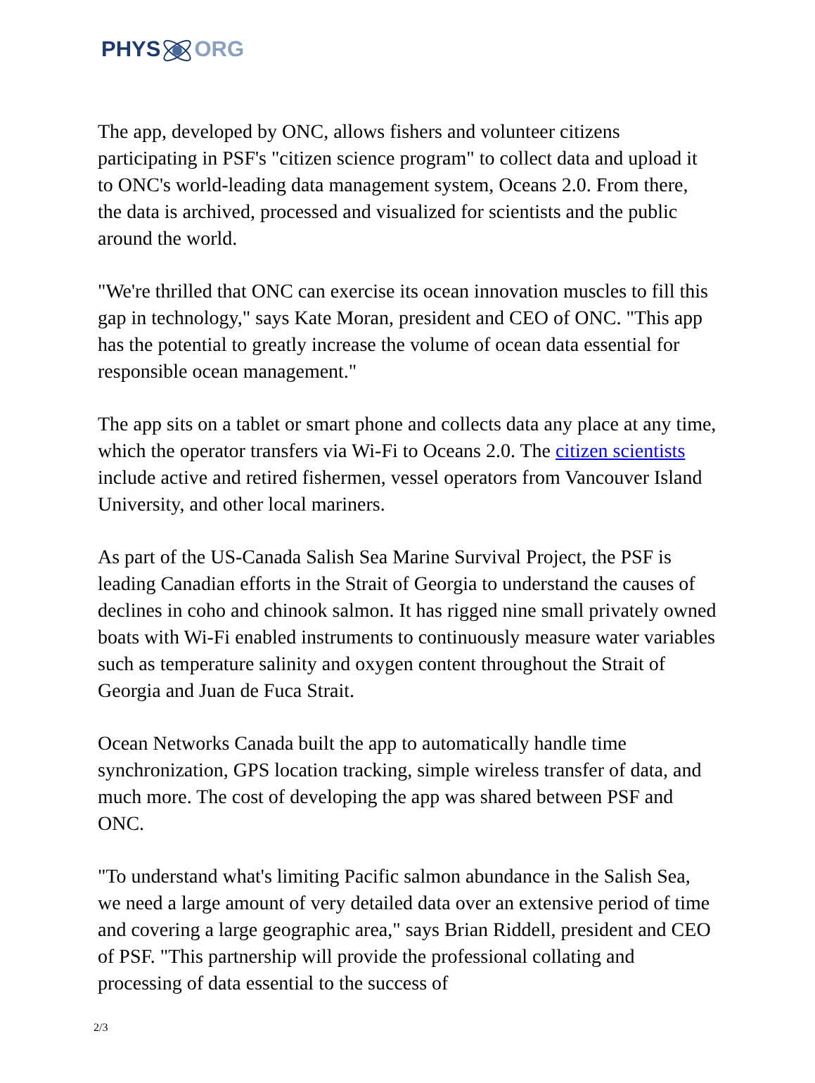PHYSORG
The app, developed by ONC, allows fishers and volunteer citizens participating in PSF's "citizen science program" to collect data and upload it to ONC's world-leading data management system, Oceans 2.0. From there, the data is archived, processed and visualized for scientists and the public around the world.
"We're thrilled that ONC can exercise its ocean innovation muscles to fill this gap in technology," says Kate Moran, president and CEO of ONC. "This app has the potential to greatly increase the volume of ocean data essential for responsible ocean management."
The app sits on a tablet or smart phone and collects data any place at any time, which the operator transfers via Wi-Fi to Oceans 2.0. The citizen scientists include active and retired fishermen, vessel operators from Vancouver Island University, and other local mariners.
As part of the US-Canada Salish Sea Marine Survival Project, the PSF is leading Canadian efforts in the Strait of Georgia to understand the causes of declines in coho and chinook salmon. It has rigged nine small privately owned boats with Wi-Fi enabled instruments to continuously measure water variables such as temperature salinity and oxygen content throughout the Strait of Georgia and Juan de Fuca Strait.
Ocean Networks Canada built the app to automatically handle time synchronization, GPS location tracking, simple wireless transfer of data, and much more. The cost of developing the app was shared between PSF and ONC.
"To understand what's limiting Pacific salmon abundance in the Salish Sea, we need a large amount of very detailed data over an extensive period of time and covering a large geographic area," says Brian Riddell, president and CEO of PSF. "This partnership will provide the professional collating and processing of data essential to the success of
2/3